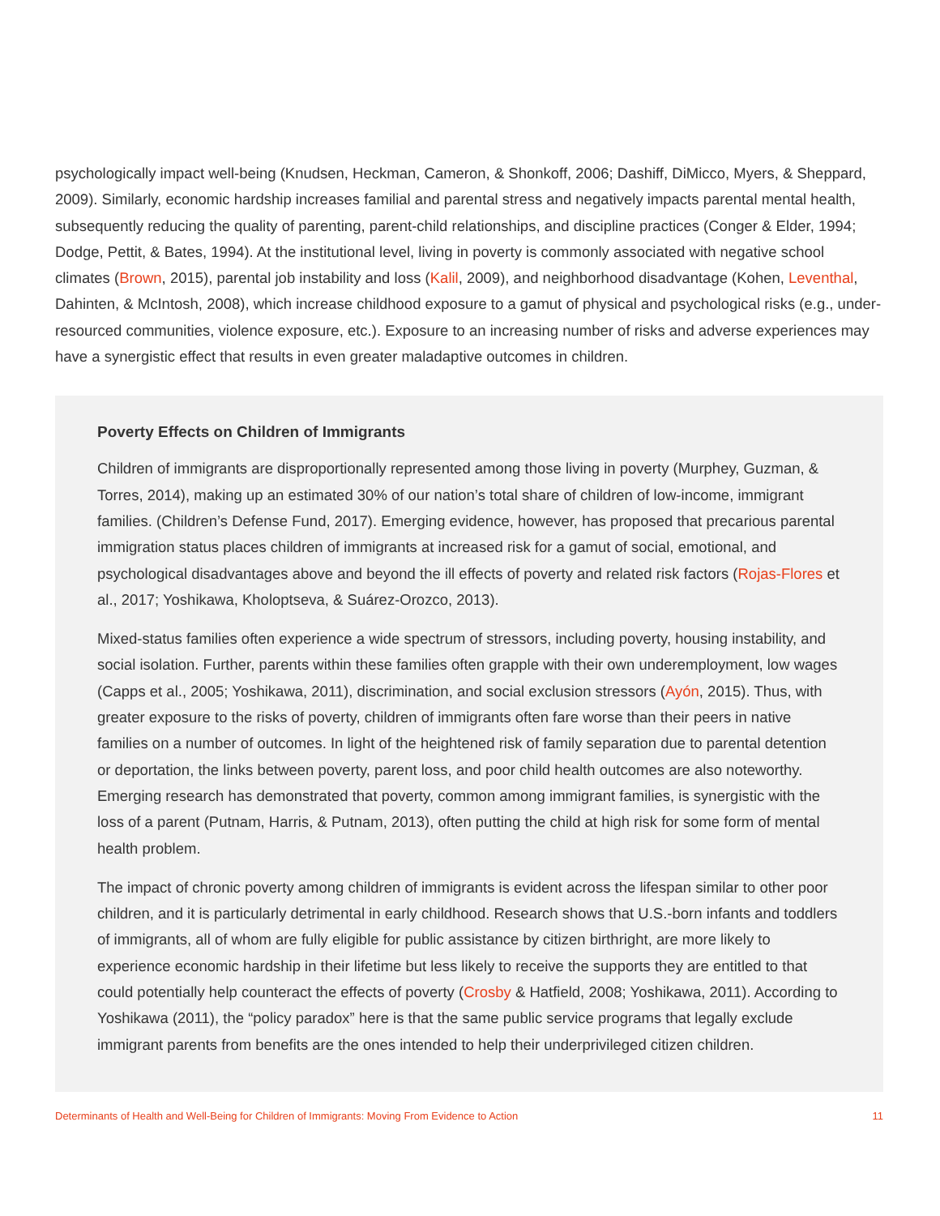psychologically impact well-being (Knudsen, Heckman, Cameron, & Shonkoff, 2006; Dashiff, DiMicco, Myers, & Sheppard, 2009). Similarly, economic hardship increases familial and parental stress and negatively impacts parental mental health, subsequently reducing the quality of parenting, parent-child relationships, and discipline practices (Conger & Elder, 1994; Dodge, Pettit, & Bates, 1994). At the institutional level, living in poverty is commonly associated with negative school climates (Brown, 2015), parental job instability and loss (Kalil, 2009), and neighborhood disadvantage (Kohen, Leventhal, Dahinten, & McIntosh, 2008), which increase childhood exposure to a gamut of physical and psychological risks (e.g., under-resourced communities, violence exposure, etc.). Exposure to an increasing number of risks and adverse experiences may have a synergistic effect that results in even greater maladaptive outcomes in children.
Poverty Effects on Children of Immigrants
Children of immigrants are disproportionally represented among those living in poverty (Murphey, Guzman, & Torres, 2014), making up an estimated 30% of our nation’s total share of children of low-income, immigrant families. (Children’s Defense Fund, 2017). Emerging evidence, however, has proposed that precarious parental immigration status places children of immigrants at increased risk for a gamut of social, emotional, and psychological disadvantages above and beyond the ill effects of poverty and related risk factors (Rojas-Flores et al., 2017; Yoshikawa, Kholoptseva, & Suárez-Orozco, 2013).
Mixed-status families often experience a wide spectrum of stressors, including poverty, housing instability, and social isolation. Further, parents within these families often grapple with their own underemployment, low wages (Capps et al., 2005; Yoshikawa, 2011), discrimination, and social exclusion stressors (Ayón, 2015). Thus, with greater exposure to the risks of poverty, children of immigrants often fare worse than their peers in native families on a number of outcomes. In light of the heightened risk of family separation due to parental detention or deportation, the links between poverty, parent loss, and poor child health outcomes are also noteworthy. Emerging research has demonstrated that poverty, common among immigrant families, is synergistic with the loss of a parent (Putnam, Harris, & Putnam, 2013), often putting the child at high risk for some form of mental health problem.
The impact of chronic poverty among children of immigrants is evident across the lifespan similar to other poor children, and it is particularly detrimental in early childhood. Research shows that U.S.-born infants and toddlers of immigrants, all of whom are fully eligible for public assistance by citizen birthright, are more likely to experience economic hardship in their lifetime but less likely to receive the supports they are entitled to that could potentially help counteract the effects of poverty (Crosby & Hatfield, 2008; Yoshikawa, 2011). According to Yoshikawa (2011), the “policy paradox” here is that the same public service programs that legally exclude immigrant parents from benefits are the ones intended to help their underprivileged citizen children.
Determinants of Health and Well-Being for Children of Immigrants: Moving From Evidence to Action 11